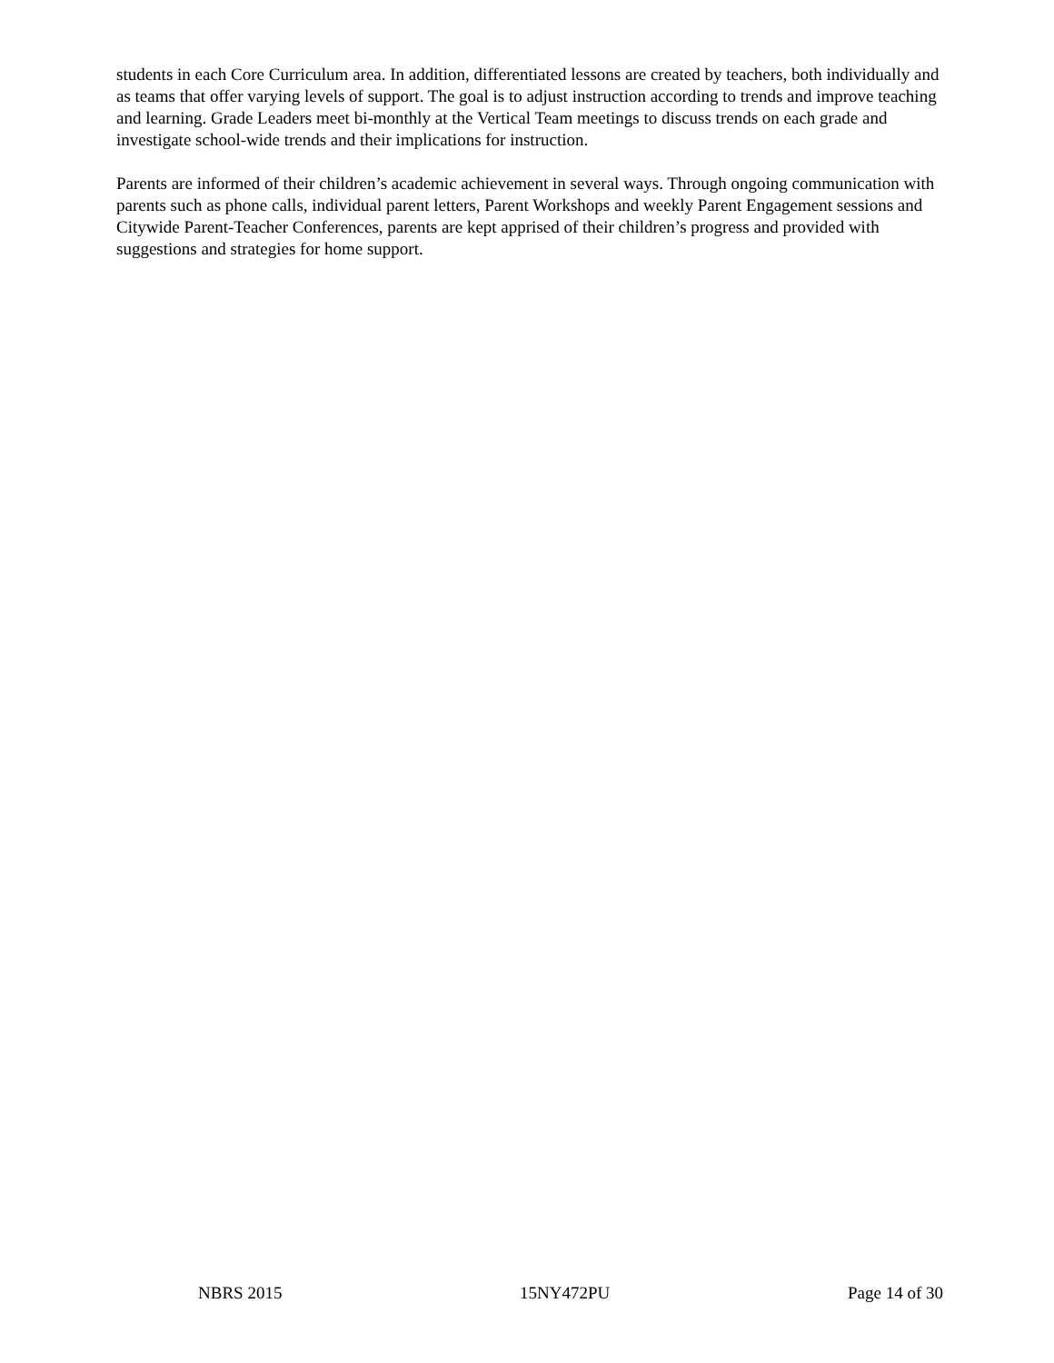students in each Core Curriculum area. In addition, differentiated lessons are created by teachers, both individually and as teams that offer varying levels of support. The goal is to adjust instruction according to trends and improve teaching and learning. Grade Leaders meet bi-monthly at the Vertical Team meetings to discuss trends on each grade and investigate school-wide trends and their implications for instruction.
Parents are informed of their children’s academic achievement in several ways. Through ongoing communication with parents such as phone calls, individual parent letters, Parent Workshops and weekly Parent Engagement sessions and Citywide Parent-Teacher Conferences, parents are kept apprised of their children’s progress and provided with suggestions and strategies for home support.
NBRS 2015 15NY472PU Page 14 of 30